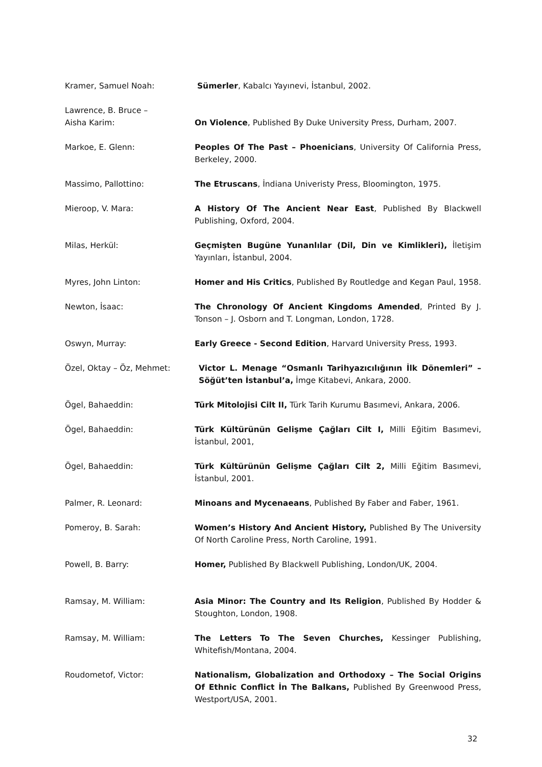Kramer, Samuel Noah: Sümerler, Kabalcı Yayınevi, İstanbul, 2002.
Lawrence, B. Bruce –
Aisha Karim:
On Violence, Published By Duke University Press, Durham, 2007.
Markoe, E. Glenn: Peoples Of The Past – Phoenicians, University Of California Press, Berkeley, 2000.
Massimo, Pallottino: The Etruscans, İndiana Univeristy Press, Bloomington, 1975.
Mieroop, V. Mara: A History Of The Ancient Near East, Published By Blackwell Publishing, Oxford, 2004.
Milas, Herkül: Geçmişten Bugüne Yunanlılar (Dil, Din ve Kimlikleri), İletişim Yayınları, İstanbul, 2004.
Myres, John Linton: Homer and His Critics, Published By Routledge and Kegan Paul, 1958.
Newton, İsaac: The Chronology Of Ancient Kingdoms Amended, Printed By J. Tonson – J. Osborn and T. Longman, London, 1728.
Oswyn, Murray: Early Greece - Second Edition, Harvard University Press, 1993.
Özel, Oktay – Öz, Mehmet: Victor L. Menage “Osmanlı Tarihyazıcılığının İlk Dönemleri” – Söğüt’ten İstanbul’a, İmge Kitabevi, Ankara, 2000.
Ögel, Bahaeddin: Türk Mitolojisi Cilt II, Türk Tarih Kurumu Basımevi, Ankara, 2006.
Ögel, Bahaeddin: Türk Kültürünün Gelişme Çağları Cilt I, Milli Eğitim Basımevi, İstanbul, 2001,
Ögel, Bahaeddin: Türk Kültürünün Gelişme Çağları Cilt 2, Milli Eğitim Basımevi, İstanbul, 2001.
Palmer, R. Leonard: Minoans and Mycenaeans, Published By Faber and Faber, 1961.
Pomeroy, B. Sarah: Women’s History And Ancient History, Published By The University Of North Caroline Press, North Caroline, 1991.
Powell, B. Barry: Homer, Published By Blackwell Publishing, London/UK, 2004.
Ramsay, M. William: Asia Minor: The Country and Its Religion, Published By Hodder & Stoughton, London, 1908.
Ramsay, M. William: The Letters To The Seven Churches, Kessinger Publishing, Whitefish/Montana, 2004.
Roudometof, Victor: Nationalism, Globalization and Orthodoxy – The Social Origins Of Ethnic Conflict İn The Balkans, Published By Greenwood Press, Westport/USA, 2001.
32